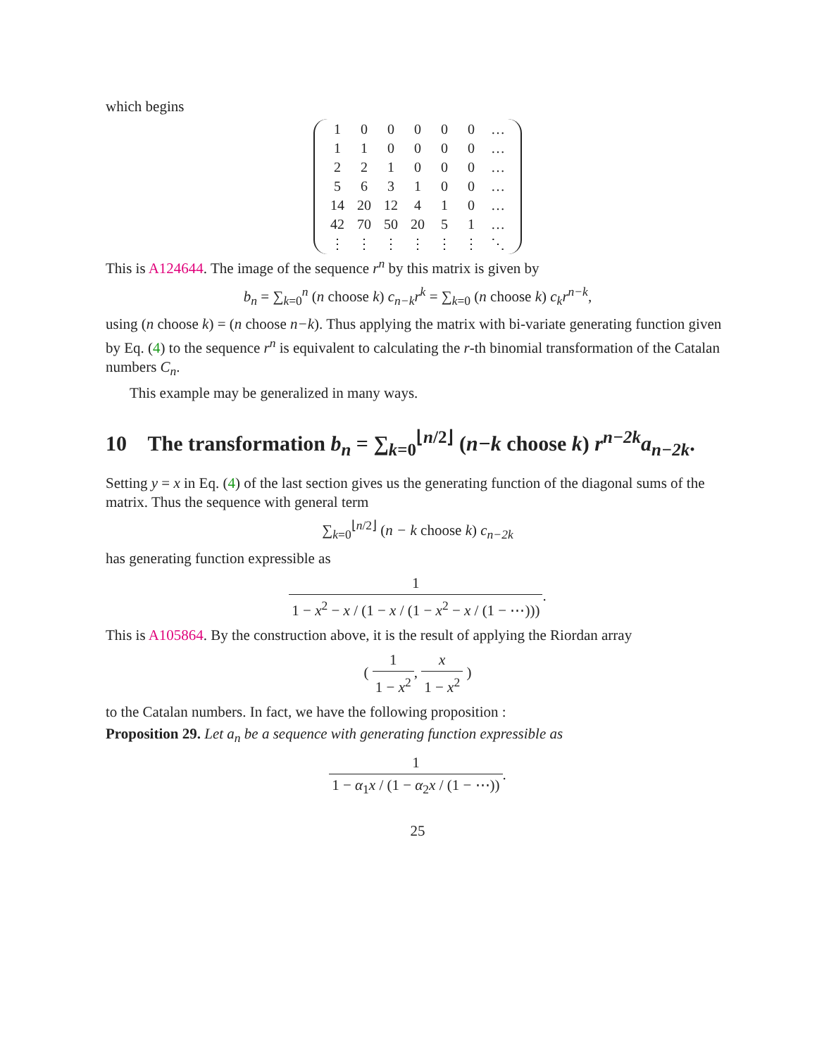which begins
| 1 | 0 | 0 | 0 | 0 | 0 | … |
| 1 | 1 | 0 | 0 | 0 | 0 | … |
| 2 | 2 | 1 | 0 | 0 | 0 | … |
| 5 | 6 | 3 | 1 | 0 | 0 | … |
| 14 | 20 | 12 | 4 | 1 | 0 | … |
| 42 | 70 | 50 | 20 | 5 | 1 | … |
| ⋮ | ⋮ | ⋮ | ⋮ | ⋮ | ⋮ | ⋱ |
This is A124644. The image of the sequence r<sup>n</sup> by this matrix is given by
b<sub>n</sub> = ∑<sub>k=0</sub><sup>n</sup> (n choose k) c<sub>n−k</sub>r<sup>k</sup> = ∑<sub>k=0</sub> (n choose k) c<sub>k</sub>r<sup>n−k</sup>,
using (n choose k) = (n choose n−k). Thus applying the matrix with bi-variate generating function given by Eq. (4) to the sequence r<sup>n</sup> is equivalent to calculating the r-th binomial transformation of the Catalan numbers C<sub>n</sub>.
This example may be generalized in many ways.
10 The transformation b<sub>n</sub> = ∑<sub>k=0</sub><sup>⌊n/2⌋</sup> (n−k choose k) r<sup>n−2k</sup>a<sub>n−2k</sub>.
Setting y = x in Eq. (4) of the last section gives us the generating function of the diagonal sums of the matrix. Thus the sequence with general term
∑<sub>k=0</sub><sup>⌊n/2⌋</sup> (n − k choose k) c<sub>n−2k</sub>
has generating function expressible as
1 1 − x<sup>2</sup> − x / (1 − x / (1 − x<sup>2</sup> − x / (1 − ⋯))).
This is A105864. By the construction above, it is the result of applying the Riordan array
( 1 1 − x<sup>2</sup>, x 1 − x<sup>2</sup> )
to the Catalan numbers. In fact, we have the following proposition :
Proposition 29. Let a<sub>n</sub> be a sequence with generating function expressible as
1 1 − α<sub>1</sub>x / (1 − α<sub>2</sub>x / (1 − ⋯)).
25